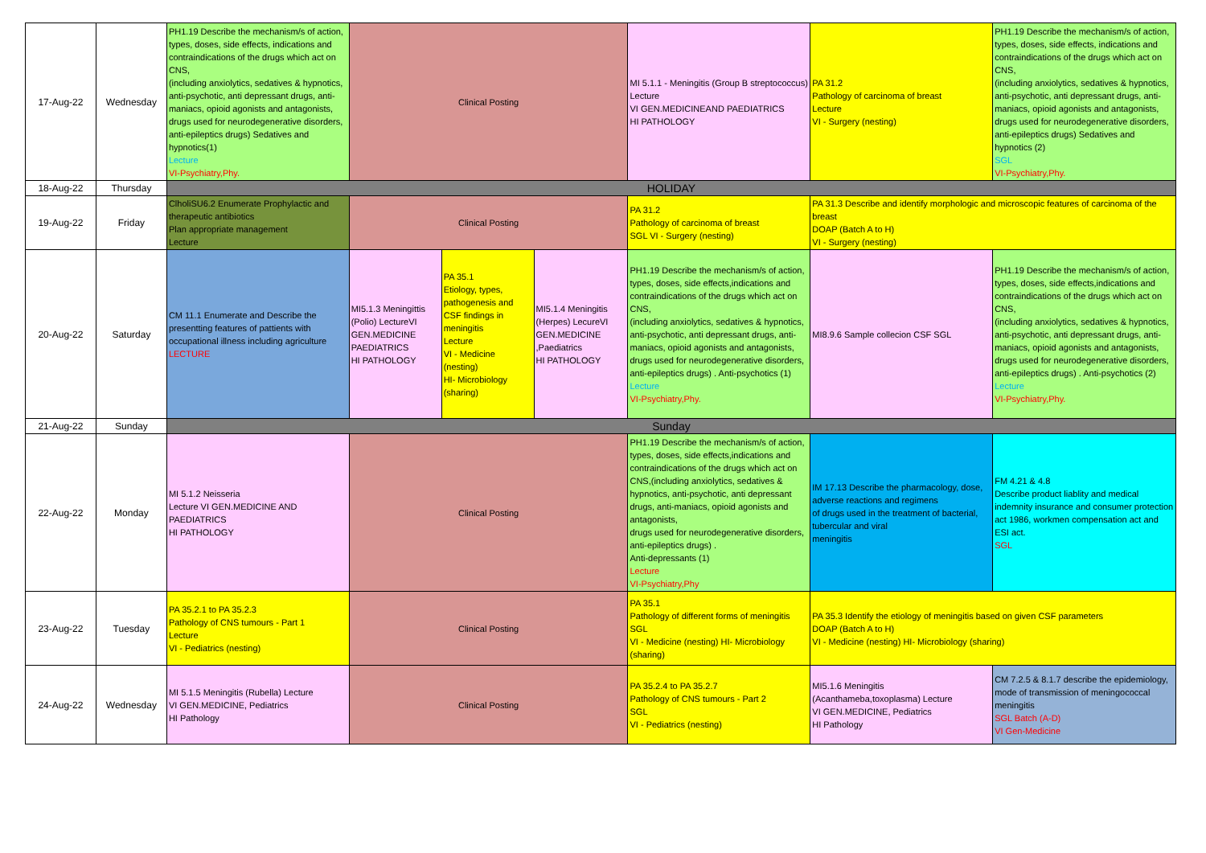| 17-Aug-22 | Wednesday | PH1.19 Describe the mechanism/s of action, types, doses, side effects, indications and contraindications of the drugs which act on CNS, (including anxiolytics, sedatives & hypnotics, anti-psychotic, anti depressant drugs, anti-maniacs, opioid agonists and antagonists, drugs used for neurodegenerative disorders, anti-epileptics drugs) Sedatives and hypnotics(1) Lecture VI-Psychiatry,Phy. | Clinical Posting | | | MI 5.1.1 - Meningitis (Group B streptococcus) Lecture VI GEN.MEDICINEAND PAEDIATRICS HI PATHOLOGY | PA 31.2 Pathology of carcinoma of breast Lecture VI - Surgery (nesting) | PH1.19 Describe the mechanism/s of action, types, doses, side effects, indications and contraindications of the drugs which act on CNS, (including anxiolytics, sedatives & hypnotics, anti-psychotic, anti depressant drugs, anti-maniacs, opioid agonists and antagonists, drugs used for neurodegenerative disorders, anti-epileptics drugs) Sedatives and hypnotics (2) SGL VI-Psychiatry,Phy. |
| 18-Aug-22 | Thursday | HOLIDAY | | | | | | |
| 19-Aug-22 | Friday | ClholiSU6.2 Enumerate Prophylactic and therapeutic antibiotics Plan appropriate management Lecture | Clinical Posting | | | PA 31.2 Pathology of carcinoma of breast SGL VI - Surgery (nesting) | PA 31.3 Describe and identify morphologic and microscopic features of carcinoma of the breast DOAP (Batch A to H) VI - Surgery (nesting) | |
| 20-Aug-22 | Saturday | CM 11.1 Enumerate and Describe the presentting features of pattients with occupational illness including agriculture LECTURE | MI5.1.3 Meningittis (Polio) LectureVI GEN.MEDICINE PAEDIATRICS HI PATHOLOGY | PA 35.1 Etiology, types, pathogenesis and CSF findings in meningitis Lecture VI - Medicine (nesting) HI- Microbiology (sharing) | MI5.1.4 Meningitis (Herpes) LecureVI GEN.MEDICINE ,Paediatrics HI PATHOLOGY | PH1.19 Describe the mechanism/s of action, types, doses, side effects,indications and contraindications of the drugs which act on CNS, (including anxiolytics, sedatives & hypnotics, anti-psychotic, anti depressant drugs, anti-maniacs, opioid agonists and antagonists, drugs used for neurodegenerative disorders, anti-epileptics drugs) . Anti-psychotics (1) Lecture VI-Psychiatry,Phy. | MI8.9.6 Sample collecion CSF SGL | PH1.19 Describe the mechanism/s of action, types, doses, side effects,indications and contraindications of the drugs which act on CNS, (including anxiolytics, sedatives & hypnotics, anti-psychotic, anti depressant drugs, anti-maniacs, opioid agonists and antagonists, drugs used for neurodegenerative disorders, anti-epileptics drugs) . Anti-psychotics (2) Lecture VI-Psychiatry,Phy. |
| 21-Aug-22 | Sunday | Sunday | | | | | | |
| 22-Aug-22 | Monday | MI 5.1.2 Neisseria Lecture VI GEN.MEDICINE AND PAEDIATRICS HI PATHOLOGY | Clinical Posting | | | PH1.19 Describe the mechanism/s of action, types, doses, side effects,indications and contraindications of the drugs which act on CNS,(including anxiolytics, sedatives & hypnotics, anti-psychotic, anti depressant drugs, anti-maniacs, opioid agonists and antagonists, drugs used for neurodegenerative disorders, anti-epileptics drugs) . Anti-depressants (1) Lecture VI-Psychiatry,Phy | IM 17.13 Describe the pharmacology, dose, adverse reactions and regimens of drugs used in the treatment of bacterial, tubercular and viral meningitis | FM 4.21 & 4.8 Describe product liablity and medical indemnity insurance and consumer protection act 1986, workmen compensation act and ESI act. SGL |
| 23-Aug-22 | Tuesday | PA 35.2.1 to PA 35.2.3 Pathology of CNS tumours - Part 1 Lecture VI - Pediatrics (nesting) | Clinical Posting | | | PA 35.1 Pathology of different forms of meningitis SGL VI - Medicine (nesting) HI- Microbiology (sharing) | PA 35.3 Identify the etiology of meningitis based on given CSF parameters DOAP (Batch A to H) VI - Medicine (nesting) HI- Microbiology (sharing) | |
| 24-Aug-22 | Wednesday | MI 5.1.5 Meningitis (Rubella) Lecture VI GEN.MEDICINE, Pediatrics HI Pathology | Clinical Posting | | | PA 35.2.4 to PA 35.2.7 Pathology of CNS tumours - Part 2 SGL VI - Pediatrics (nesting) | MI5.1.6 Meningitis (Acanthameba,toxoplasma) Lecture VI GEN.MEDICINE, Pediatrics HI Pathology | CM 7.2.5 & 8.1.7 describe the epidemiology, mode of transmission of meningococcal meningitis SGL Batch (A-D) VI Gen-Medicine |